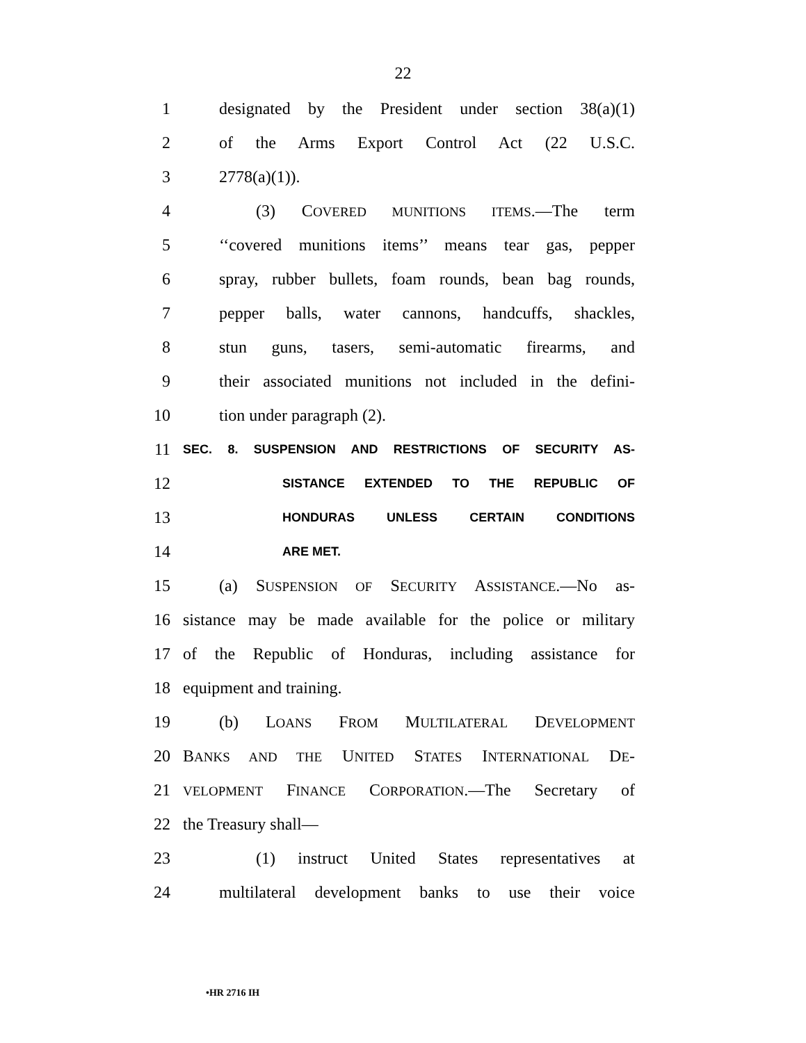22
1 designated by the President under section 38(a)(1)
2 of the Arms Export Control Act (22 U.S.C.
3 2778(a)(1)).
4 (3) COVERED MUNITIONS ITEMS.—The term
5 ‘‘covered munitions items’’ means tear gas, pepper
6 spray, rubber bullets, foam rounds, bean bag rounds,
7 pepper balls, water cannons, handcuffs, shackles,
8 stun guns, tasers, semi-automatic firearms, and
9 their associated munitions not included in the defini-
10 tion under paragraph (2).
11 SEC. 8. SUSPENSION AND RESTRICTIONS OF SECURITY AS-
12 SISTANCE EXTENDED TO THE REPUBLIC OF
13 HONDURAS UNLESS CERTAIN CONDITIONS
14 ARE MET.
15 (a) SUSPENSION OF SECURITY ASSISTANCE.—No as-
16 sistance may be made available for the police or military
17 of the Republic of Honduras, including assistance for
18 equipment and training.
19 (b) LOANS FROM MULTILATERAL DEVELOPMENT
20 BANKS AND THE UNITED STATES INTERNATIONAL DE-
21 VELOPMENT FINANCE CORPORATION.—The Secretary of
22 the Treasury shall—
23 (1) instruct United States representatives at
24 multilateral development banks to use their voice
•HR 2716 IH